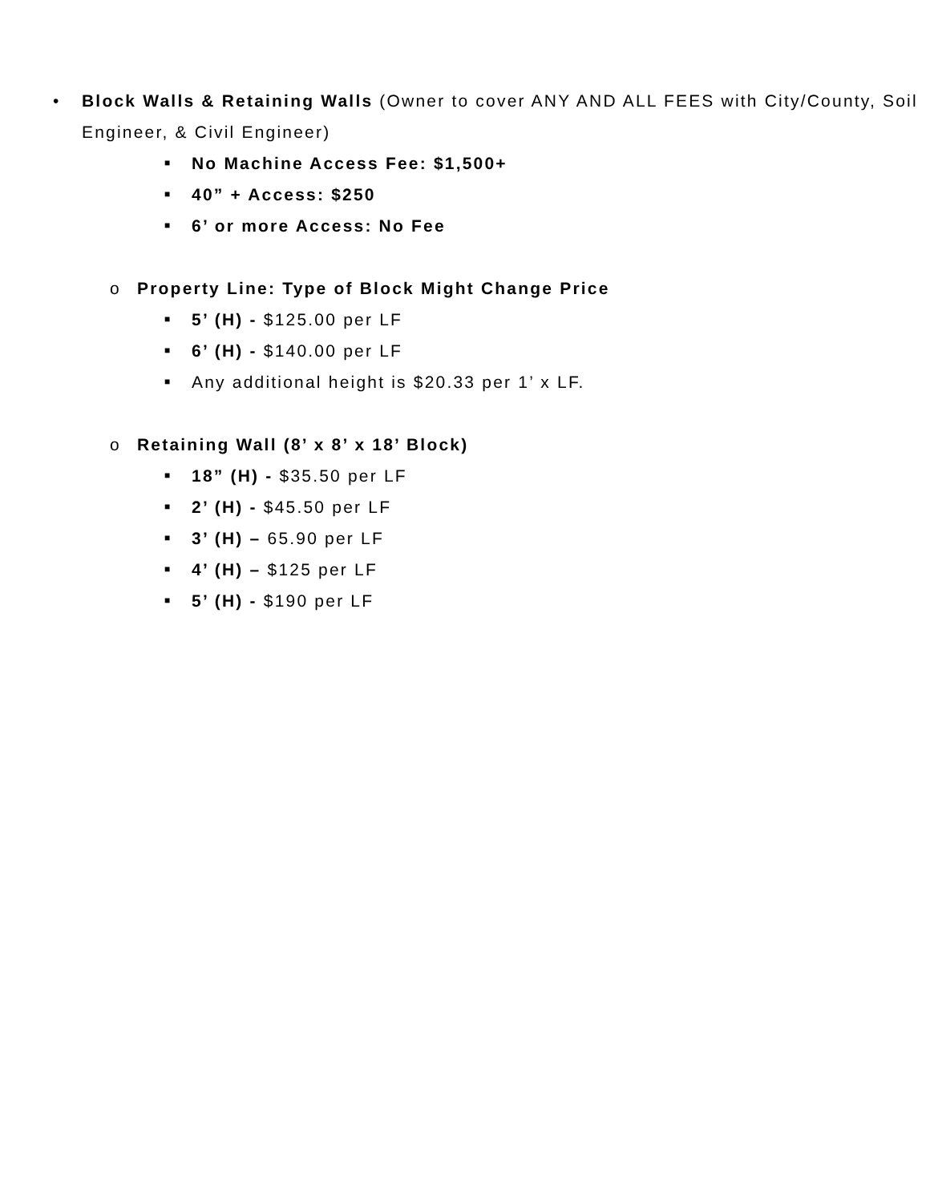• Block Walls & Retaining Walls (Owner to cover ANY AND ALL FEES with City/County, Soil Engineer, & Civil Engineer)
■ No Machine Access Fee: $1,500+
■ 40” + Access: $250
■ 6’ or more Access: No Fee
o Property Line: Type of Block Might Change Price
■ 5’ (H) - $125.00 per LF
■ 6’ (H) - $140.00 per LF
■ Any additional height is $20.33 per 1’ x LF.
o Retaining Wall (8’ x 8’ x 18’ Block)
■ 18” (H) - $35.50 per LF
■ 2’ (H) - $45.50 per LF
■ 3’ (H) – 65.90 per LF
■ 4’ (H) – $125 per LF
■ 5’ (H) - $190 per LF